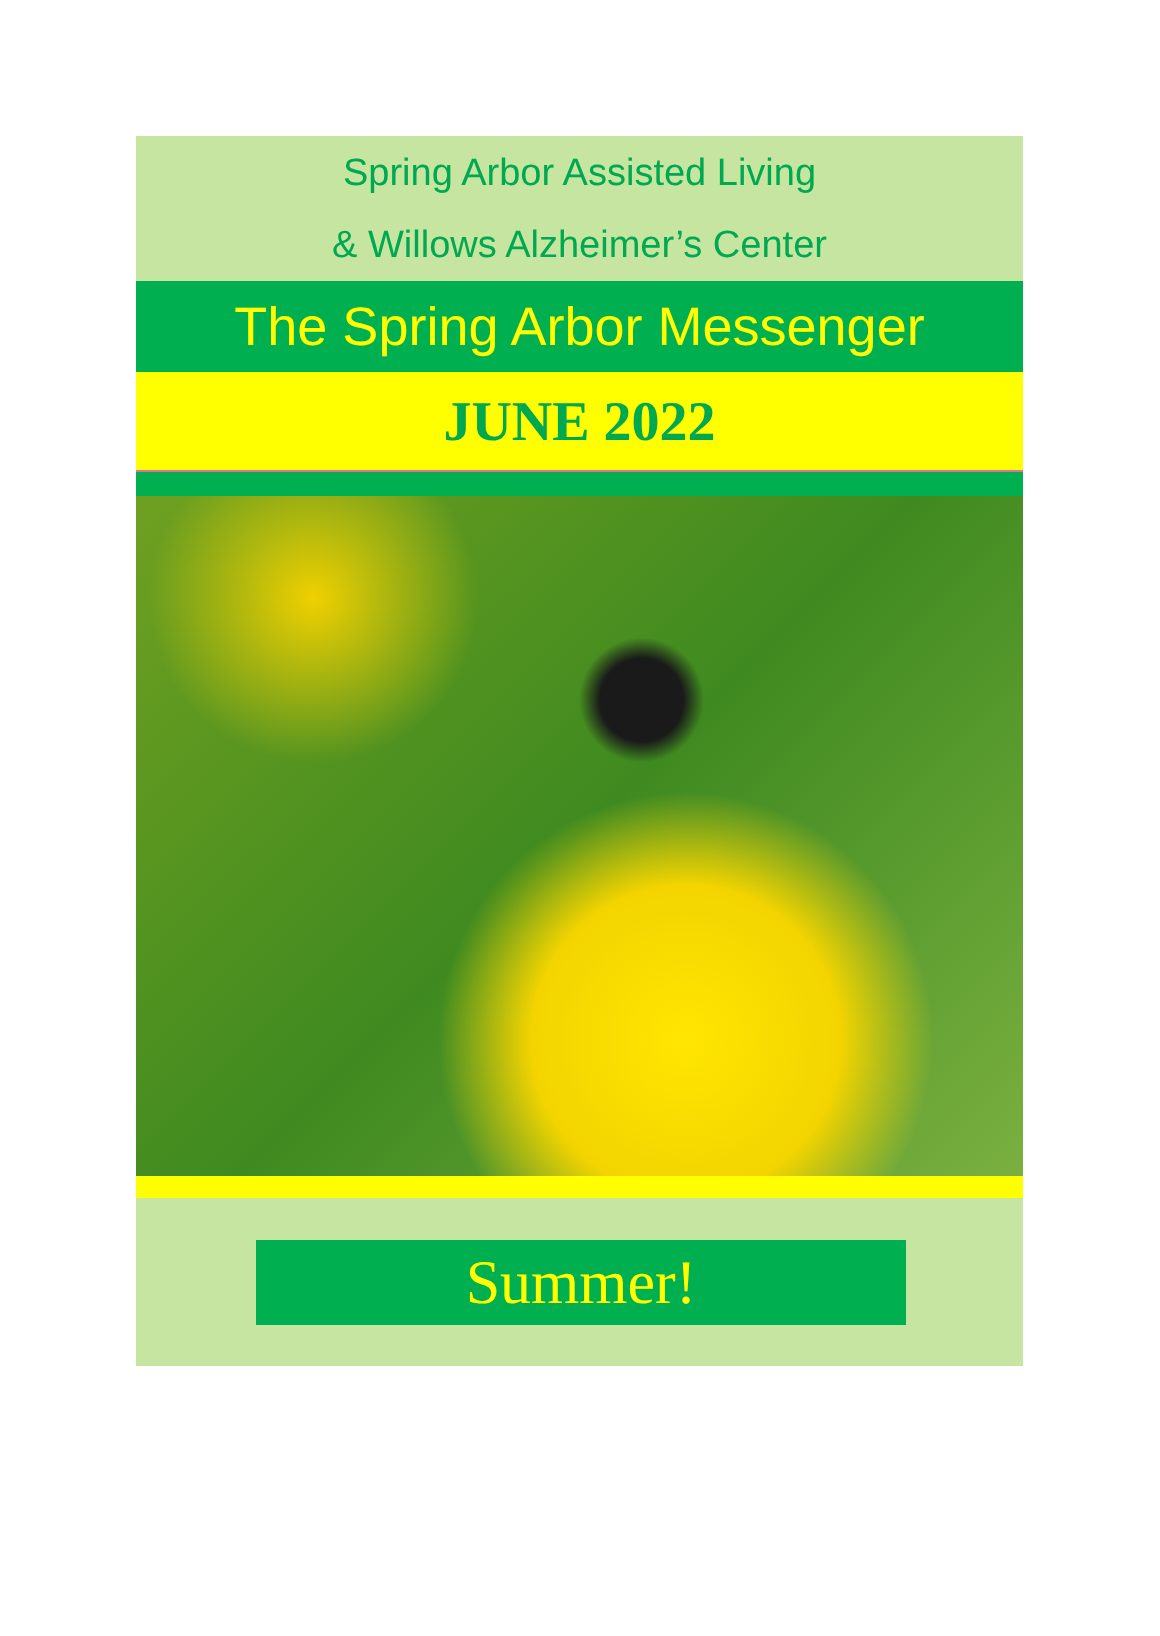Spring Arbor Assisted Living
& Willows Alzheimer’s Center
The Spring Arbor Messenger
JUNE 2022
Summer!